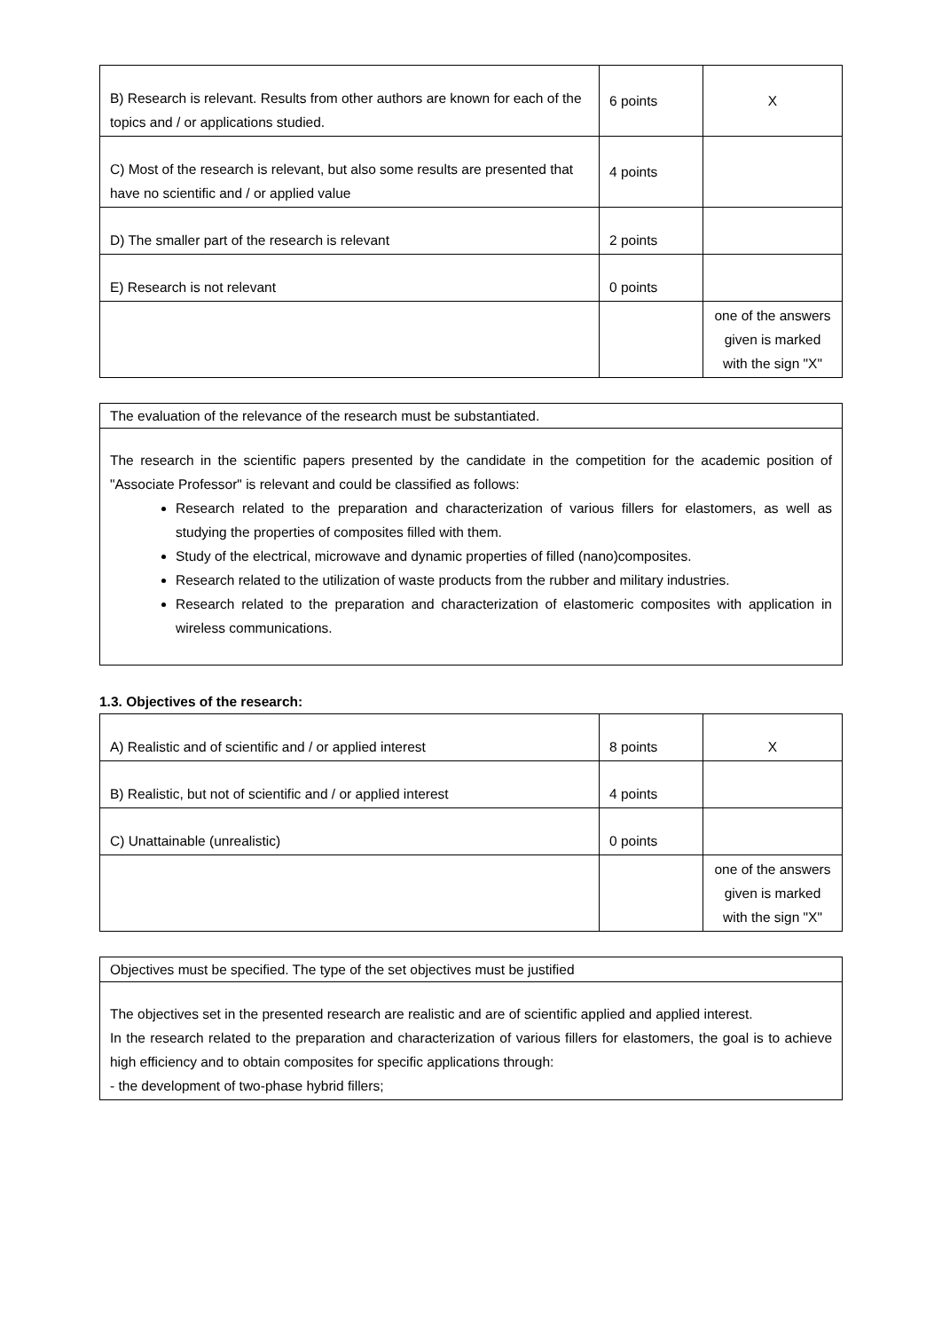| B) Research is relevant. Results from other authors are known for each of the topics and / or applications studied. | 6 points | X |
| C) Most of the research is relevant, but also some results are presented that have no scientific and / or applied value | 4 points | |
| D) The smaller part of the research is relevant | 2 points | |
| E) Research is not relevant | 0 points | |
| | | one of the answers given is marked with the sign "X" |
The evaluation of the relevance of the research must be substantiated.
The research in the scientific papers presented by the candidate in the competition for the academic position of "Associate Professor" is relevant and could be classified as follows:
Research related to the preparation and characterization of various fillers for elastomers, as well as studying the properties of composites filled with them.
Study of the electrical, microwave and dynamic properties of filled (nano)composites.
Research related to the utilization of waste products from the rubber and military industries.
Research related to the preparation and characterization of elastomeric composites with application in wireless communications.
1.3. Objectives of the research:
| A) Realistic and of scientific and / or applied interest | 8 points | X |
| B) Realistic, but not of scientific and / or applied interest | 4 points | |
| C) Unattainable (unrealistic) | 0 points | |
| | | one of the answers given is marked with the sign "X" |
Objectives must be specified. The type of the set objectives must be justified
The objectives set in the presented research are realistic and are of scientific applied and applied interest.
In the research related to the preparation and characterization of various fillers for elastomers, the goal is to achieve high efficiency and to obtain composites for specific applications through:
- the development of two-phase hybrid fillers;